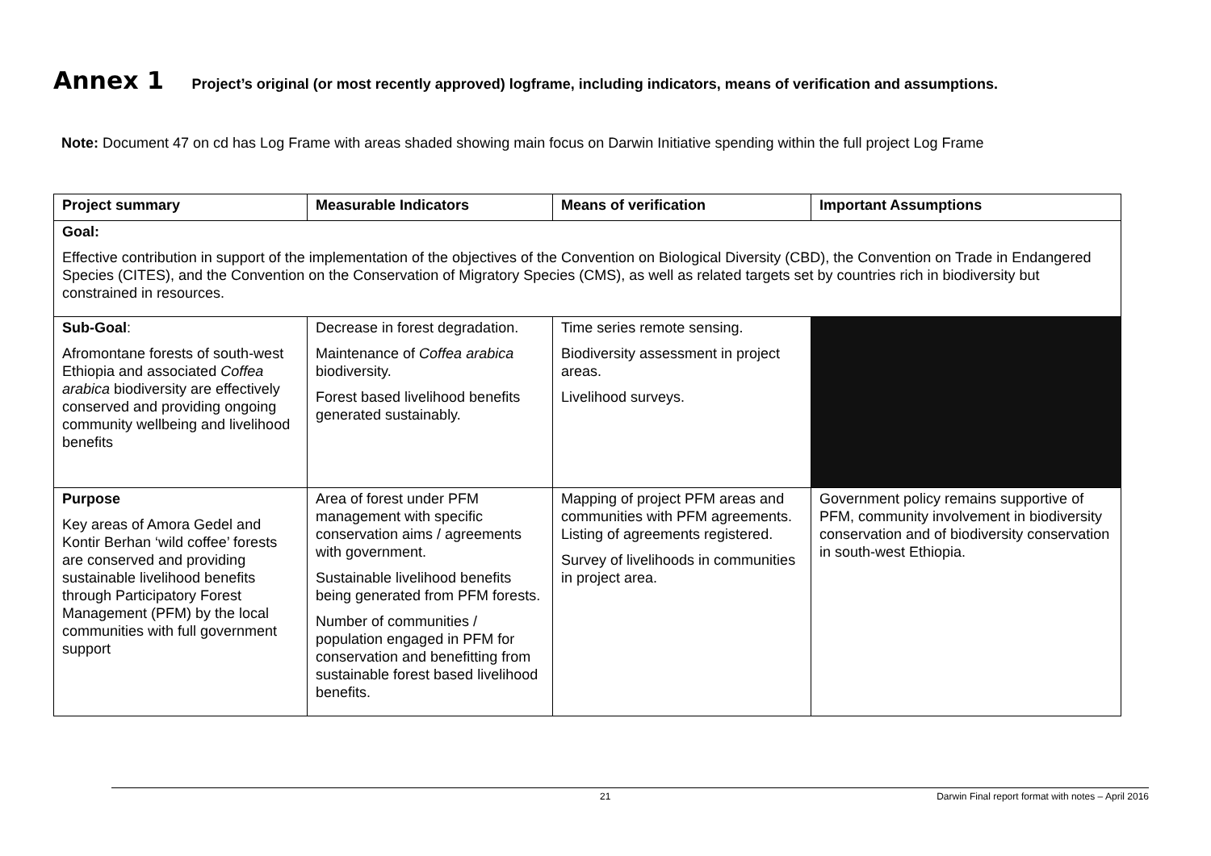Annex 1 Project’s original (or most recently approved) logframe, including indicators, means of verification and assumptions.
Note: Document 47 on cd has Log Frame with areas shaded showing main focus on Darwin Initiative spending within the full project Log Frame
| Project summary | Measurable Indicators | Means of verification | Important Assumptions |
| --- | --- | --- | --- |
| Goal: Effective contribution in support of the implementation of the objectives of the Convention on Biological Diversity (CBD), the Convention on Trade in Endangered Species (CITES), and the Convention on the Conservation of Migratory Species (CMS), as well as related targets set by countries rich in biodiversity but constrained in resources. | | | |
| Sub-Goal : Afromontane forests of south-west Ethiopia and associated Coffea arabica biodiversity are effectively conserved and providing ongoing community wellbeing and livelihood benefits | Decrease in forest degradation. Maintenance of Coffea arabica biodiversity. Forest based livelihood benefits generated sustainably. | Time series remote sensing. Biodiversity assessment in project areas. Livelihood surveys. | |
| Purpose Key areas of Amora Gedel and Kontir Berhan ‘wild coffee’ forests are conserved and providing sustainable livelihood benefits through Participatory Forest Management (PFM) by the local communities with full government support | Area of forest under PFM management with specific conservation aims / agreements with government. Sustainable livelihood benefits being generated from PFM forests. Number of communities / population engaged in PFM for conservation and benefitting from sustainable forest based livelihood benefits. | Mapping of project PFM areas and communities with PFM agreements. Listing of agreements registered. Survey of livelihoods in communities in project area. | Government policy remains supportive of PFM, community involvement in biodiversity conservation and of biodiversity conservation in south-west Ethiopia. |
21 Darwin Final report format with notes – April 2016